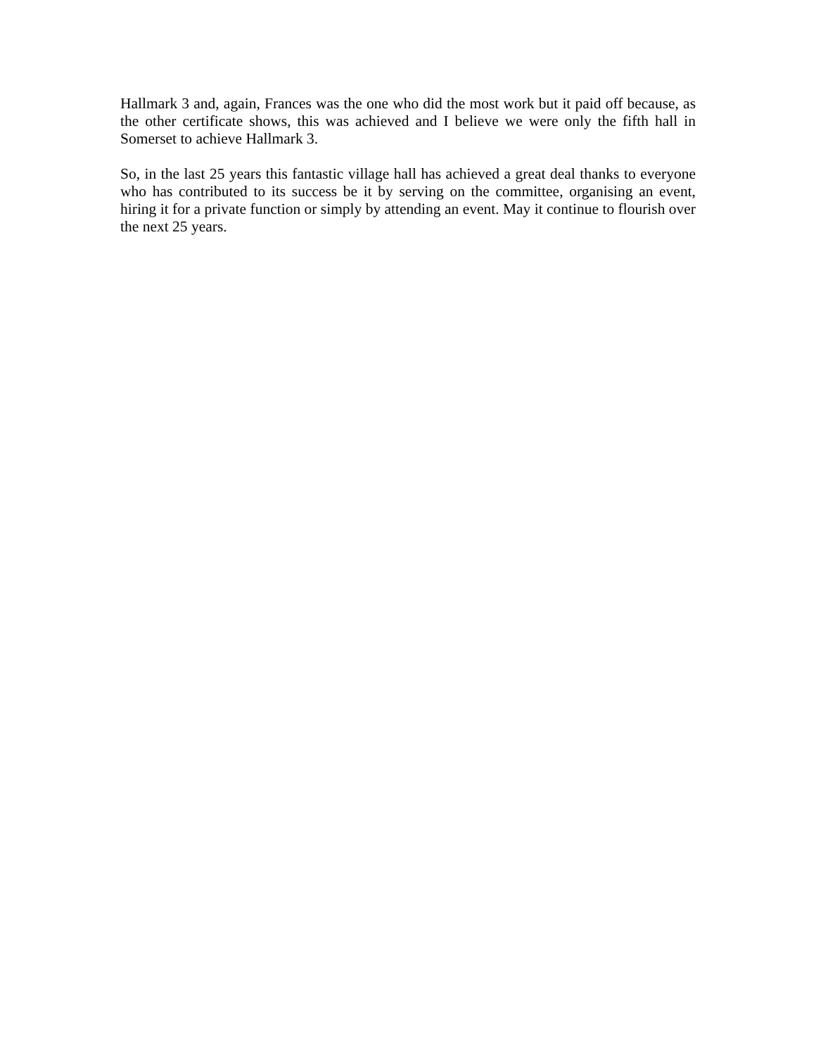Hallmark 3 and, again, Frances was the one who did the most work but it paid off because, as the other certificate shows, this was achieved and I believe we were only the fifth hall in Somerset to achieve Hallmark 3.
So, in the last 25 years this fantastic village hall has achieved a great deal thanks to everyone who has contributed to its success be it by serving on the committee, organising an event, hiring it for a private function or simply by attending an event. May it continue to flourish over the next 25 years.